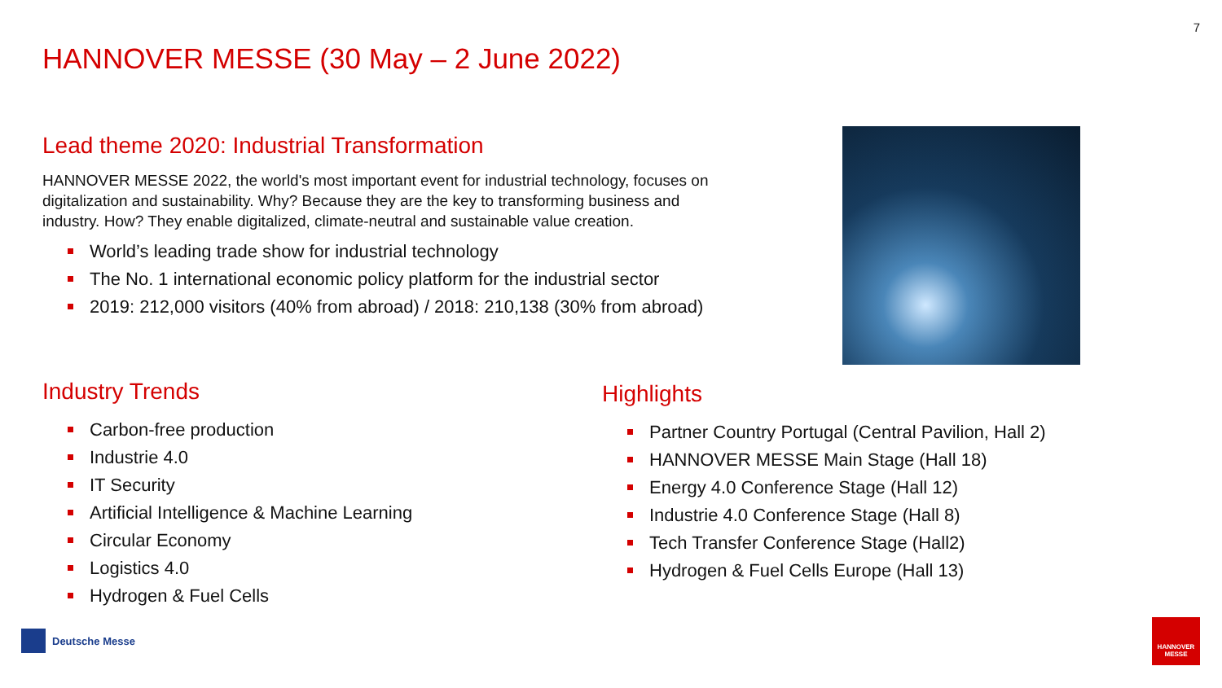7
HANNOVER MESSE (30 May – 2 June 2022)
Lead theme 2020: Industrial Transformation
HANNOVER MESSE 2022, the world's most important event for industrial technology, focuses on digitalization and sustainability. Why? Because they are the key to transforming business and industry. How? They enable digitalized, climate-neutral and sustainable value creation.
World’s leading trade show for industrial technology
The No. 1 international economic policy platform for the industrial sector
2019: 212,000 visitors (40% from abroad) / 2018: 210,138 (30% from abroad)
Industry Trends
Carbon-free production
Industrie 4.0
IT Security
Artificial Intelligence & Machine Learning
Circular Economy
Logistics 4.0
Hydrogen & Fuel Cells
Highlights
Partner Country Portugal (Central Pavilion, Hall 2)
HANNOVER MESSE Main Stage (Hall 18)
Energy 4.0 Conference Stage (Hall 12)
Industrie 4.0 Conference Stage (Hall 8)
Tech Transfer Conference Stage (Hall2)
Hydrogen & Fuel Cells Europe (Hall 13)
Deutsche Messe
HANNOVER
MESSE